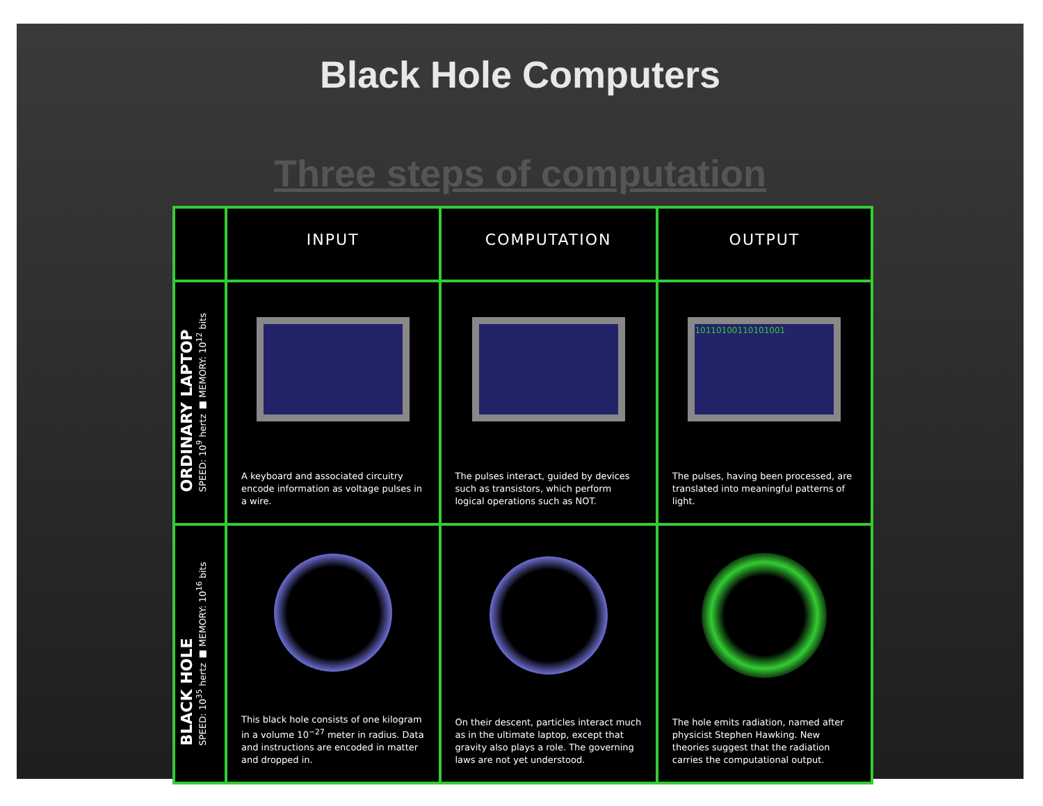Black Hole Computers
Three steps of computation
| | INPUT | COMPUTATION | OUTPUT |
| --- | --- | --- | --- |
| ORDINARY LAPTOP SPEED: 10<sup>9</sup> hertz ■ MEMORY: 10<sup>12</sup> bits | A keyboard and associated circuitry encode information as voltage pulses in a wire. | The pulses interact, guided by devices such as transistors, which perform logical operations such as NOT. | 10110100110101001 The pulses, having been processed, are translated into meaningful patterns of light. |
| BLACK HOLE SPEED: 10<sup>35</sup> hertz ■ MEMORY: 10<sup>16</sup> bits | This black hole consists of one kilogram in a volume 10<sup>−27</sup> meter in radius. Data and instructions are encoded in matter and dropped in. | On their descent, particles interact much as in the ultimate laptop, except that gravity also plays a role. The governing laws are not yet understood. | The hole emits radiation, named after physicist Stephen Hawking. New theories suggest that the radiation carries the computational output. |